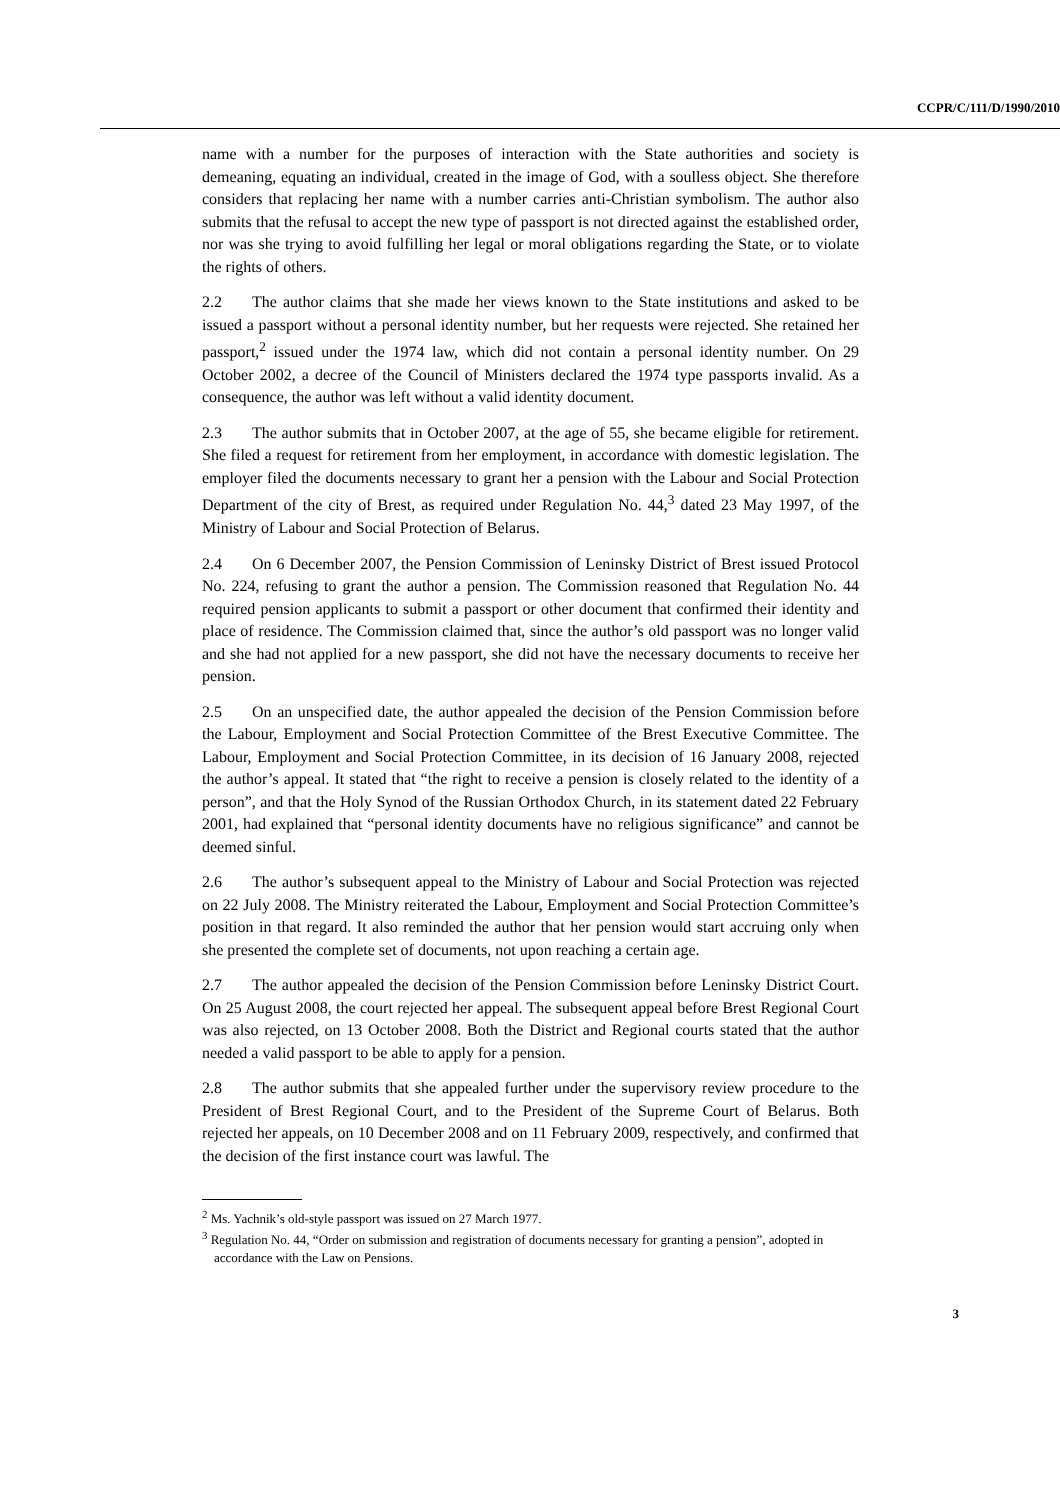CCPR/C/111/D/1990/2010
name with a number for the purposes of interaction with the State authorities and society is demeaning, equating an individual, created in the image of God, with a soulless object. She therefore considers that replacing her name with a number carries anti-Christian symbolism. The author also submits that the refusal to accept the new type of passport is not directed against the established order, nor was she trying to avoid fulfilling her legal or moral obligations regarding the State, or to violate the rights of others.
2.2 The author claims that she made her views known to the State institutions and asked to be issued a passport without a personal identity number, but her requests were rejected. She retained her passport,<sup>2</sup> issued under the 1974 law, which did not contain a personal identity number. On 29 October 2002, a decree of the Council of Ministers declared the 1974 type passports invalid. As a consequence, the author was left without a valid identity document.
2.3 The author submits that in October 2007, at the age of 55, she became eligible for retirement. She filed a request for retirement from her employment, in accordance with domestic legislation. The employer filed the documents necessary to grant her a pension with the Labour and Social Protection Department of the city of Brest, as required under Regulation No. 44,<sup>3</sup> dated 23 May 1997, of the Ministry of Labour and Social Protection of Belarus.
2.4 On 6 December 2007, the Pension Commission of Leninsky District of Brest issued Protocol No. 224, refusing to grant the author a pension. The Commission reasoned that Regulation No. 44 required pension applicants to submit a passport or other document that confirmed their identity and place of residence. The Commission claimed that, since the author’s old passport was no longer valid and she had not applied for a new passport, she did not have the necessary documents to receive her pension.
2.5 On an unspecified date, the author appealed the decision of the Pension Commission before the Labour, Employment and Social Protection Committee of the Brest Executive Committee. The Labour, Employment and Social Protection Committee, in its decision of 16 January 2008, rejected the author’s appeal. It stated that “the right to receive a pension is closely related to the identity of a person”, and that the Holy Synod of the Russian Orthodox Church, in its statement dated 22 February 2001, had explained that “personal identity documents have no religious significance” and cannot be deemed sinful.
2.6 The author’s subsequent appeal to the Ministry of Labour and Social Protection was rejected on 22 July 2008. The Ministry reiterated the Labour, Employment and Social Protection Committee’s position in that regard. It also reminded the author that her pension would start accruing only when she presented the complete set of documents, not upon reaching a certain age.
2.7 The author appealed the decision of the Pension Commission before Leninsky District Court. On 25 August 2008, the court rejected her appeal. The subsequent appeal before Brest Regional Court was also rejected, on 13 October 2008. Both the District and Regional courts stated that the author needed a valid passport to be able to apply for a pension.
2.8 The author submits that she appealed further under the supervisory review procedure to the President of Brest Regional Court, and to the President of the Supreme Court of Belarus. Both rejected her appeals, on 10 December 2008 and on 11 February 2009, respectively, and confirmed that the decision of the first instance court was lawful. The
<sup>2</sup> Ms. Yachnik’s old-style passport was issued on 27 March 1977.
<sup>3</sup> Regulation No. 44, “Order on submission and registration of documents necessary for granting a pension”, adopted in accordance with the Law on Pensions.
3